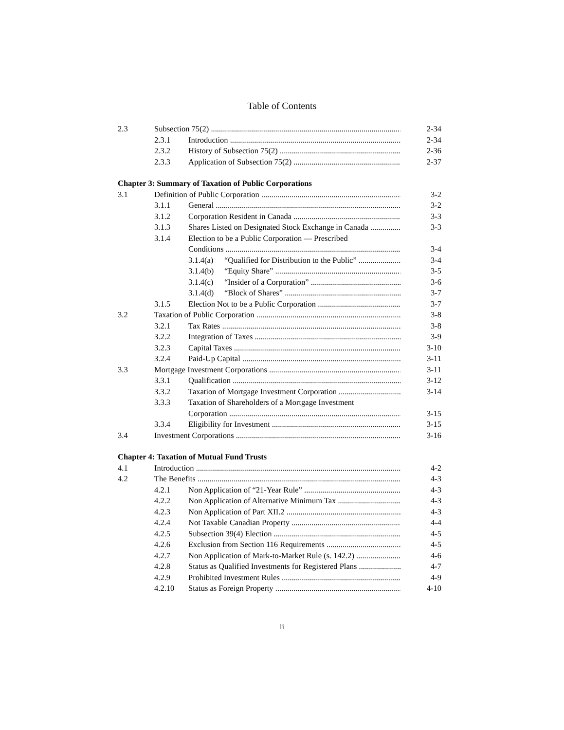Table of Contents
2.3 Subsection 75(2) 2-34
2.3.1 Introduction 2-34
2.3.2 History of Subsection 75(2) 2-36
2.3.3 Application of Subsection 75(2) 2-37
Chapter 3: Summary of Taxation of Public Corporations
3.1 Definition of Public Corporation 3-2
3.1.1 General 3-2
3.1.2 Corporation Resident in Canada 3-3
3.1.3 Shares Listed on Designated Stock Exchange in Canada 3-3
3.1.4 Election to be a Public Corporation — Prescribed
Conditions 3-4
3.1.4(a) “Qualified for Distribution to the Public” 3-4
3.1.4(b) “Equity Share” 3-5
3.1.4(c) “Insider of a Corporation” 3-6
3.1.4(d) “Block of Shares” 3-7
3.1.5 Election Not to be a Public Corporation 3-7
3.2 Taxation of Public Corporation 3-8
3.2.1 Tax Rates 3-8
3.2.2 Integration of Taxes 3-9
3.2.3 Capital Taxes 3-10
3.2.4 Paid-Up Capital 3-11
3.3 Mortgage Investment Corporations 3-11
3.3.1 Qualification 3-12
3.3.2 Taxation of Mortgage Investment Corporation 3-14
3.3.3 Taxation of Shareholders of a Mortgage Investment
Corporation 3-15
3.3.4 Eligibility for Investment 3-15
3.4 Investment Corporations 3-16
Chapter 4: Taxation of Mutual Fund Trusts
4.1 Introduction 4-2
4.2 The Benefits 4-3
4.2.1 Non Application of “21-Year Rule” 4-3
4.2.2 Non Application of Alternative Minimum Tax 4-3
4.2.3 Non Application of Part XII.2 4-3
4.2.4 Not Taxable Canadian Property 4-4
4.2.5 Subsection 39(4) Election 4-5
4.2.6 Exclusion from Section 116 Requirements 4-5
4.2.7 Non Application of Mark-to-Market Rule (s. 142.2) 4-6
4.2.8 Status as Qualified Investments for Registered Plans 4-7
4.2.9 Prohibited Investment Rules 4-9
4.2.10 Status as Foreign Property 4-10
ii